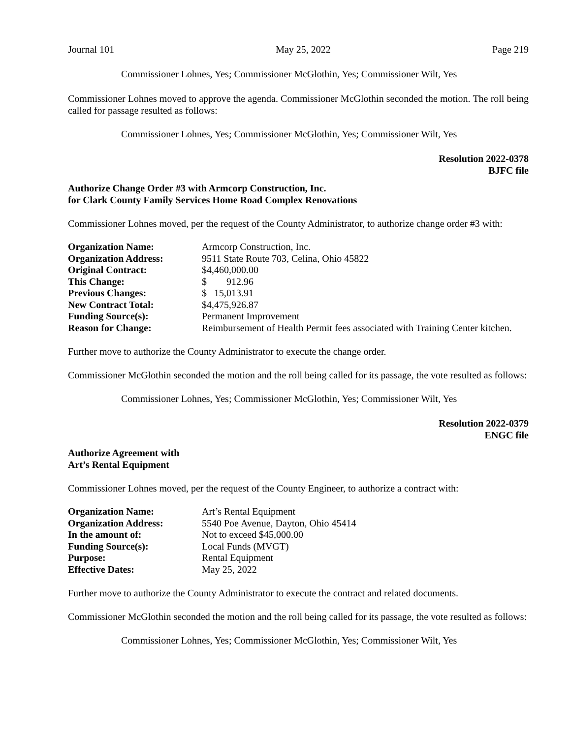Journal 101 May 25, 2022 Page 219
Commissioner Lohnes, Yes; Commissioner McGlothin, Yes; Commissioner Wilt, Yes
Commissioner Lohnes moved to approve the agenda. Commissioner McGlothin seconded the motion. The roll being called for passage resulted as follows:
Commissioner Lohnes, Yes; Commissioner McGlothin, Yes; Commissioner Wilt, Yes
Resolution 2022-0378
BJFC file
Authorize Change Order #3 with Armcorp Construction, Inc.
for Clark County Family Services Home Road Complex Renovations
Commissioner Lohnes moved, per the request of the County Administrator, to authorize change order #3 with:
| Organization Name: | Armcorp Construction, Inc. |
| Organization Address: | 9511 State Route 703, Celina, Ohio 45822 |
| Original Contract: | $4,460,000.00 |
| This Change: | $ 912.96 |
| Previous Changes: | $ 15,013.91 |
| New Contract Total: | $4,475,926.87 |
| Funding Source(s): | Permanent Improvement |
| Reason for Change: | Reimbursement of Health Permit fees associated with Training Center kitchen. |
Further move to authorize the County Administrator to execute the change order.
Commissioner McGlothin seconded the motion and the roll being called for its passage, the vote resulted as follows:
Commissioner Lohnes, Yes; Commissioner McGlothin, Yes; Commissioner Wilt, Yes
Resolution 2022-0379
ENGC file
Authorize Agreement with
Art’s Rental Equipment
Commissioner Lohnes moved, per the request of the County Engineer, to authorize a contract with:
| Organization Name: | Art’s Rental Equipment |
| Organization Address: | 5540 Poe Avenue, Dayton, Ohio 45414 |
| In the amount of: | Not to exceed $45,000.00 |
| Funding Source(s): | Local Funds (MVGT) |
| Purpose: | Rental Equipment |
| Effective Dates: | May 25, 2022 |
Further move to authorize the County Administrator to execute the contract and related documents.
Commissioner McGlothin seconded the motion and the roll being called for its passage, the vote resulted as follows:
Commissioner Lohnes, Yes; Commissioner McGlothin, Yes; Commissioner Wilt, Yes